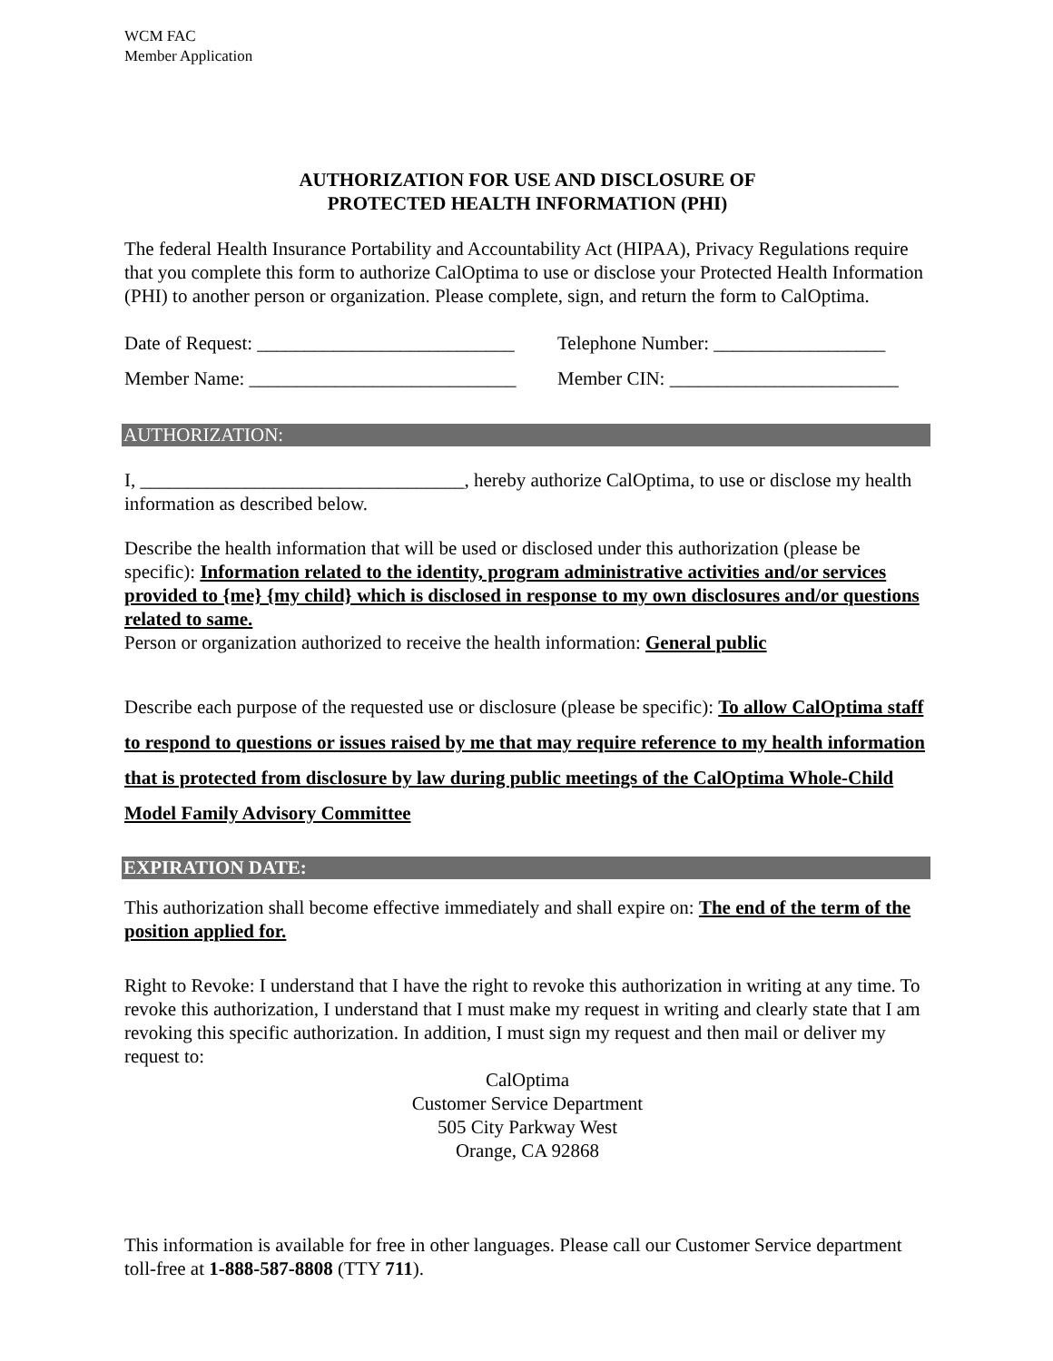WCM FAC
Member Application
AUTHORIZATION FOR USE AND DISCLOSURE OF
PROTECTED HEALTH INFORMATION (PHI)
The federal Health Insurance Portability and Accountability Act (HIPAA), Privacy Regulations require that you complete this form to authorize CalOptima to use or disclose your Protected Health Information (PHI) to another person or organization. Please complete, sign, and return the form to CalOptima.
Date of Request: ___________________________ Telephone Number: __________________
Member Name: ____________________________ Member CIN: ________________________
AUTHORIZATION:
I, __________________________________, hereby authorize CalOptima, to use or disclose my health information as described below.
Describe the health information that will be used or disclosed under this authorization (please be specific): Information related to the identity, program administrative activities and/or services provided to {me} {my child} which is disclosed in response to my own disclosures and/or questions related to same.
Person or organization authorized to receive the health information: General public
Describe each purpose of the requested use or disclosure (please be specific): To allow CalOptima staff to respond to questions or issues raised by me that may require reference to my health information that is protected from disclosure by law during public meetings of the CalOptima Whole-Child Model Family Advisory Committee
EXPIRATION DATE:
This authorization shall become effective immediately and shall expire on: The end of the term of the position applied for.
Right to Revoke: I understand that I have the right to revoke this authorization in writing at any time. To revoke this authorization, I understand that I must make my request in writing and clearly state that I am revoking this specific authorization. In addition, I must sign my request and then mail or deliver my request to:
CalOptima
Customer Service Department
505 City Parkway West
Orange, CA 92868
This information is available for free in other languages. Please call our Customer Service department toll-free at 1-888-587-8808 (TTY 711).